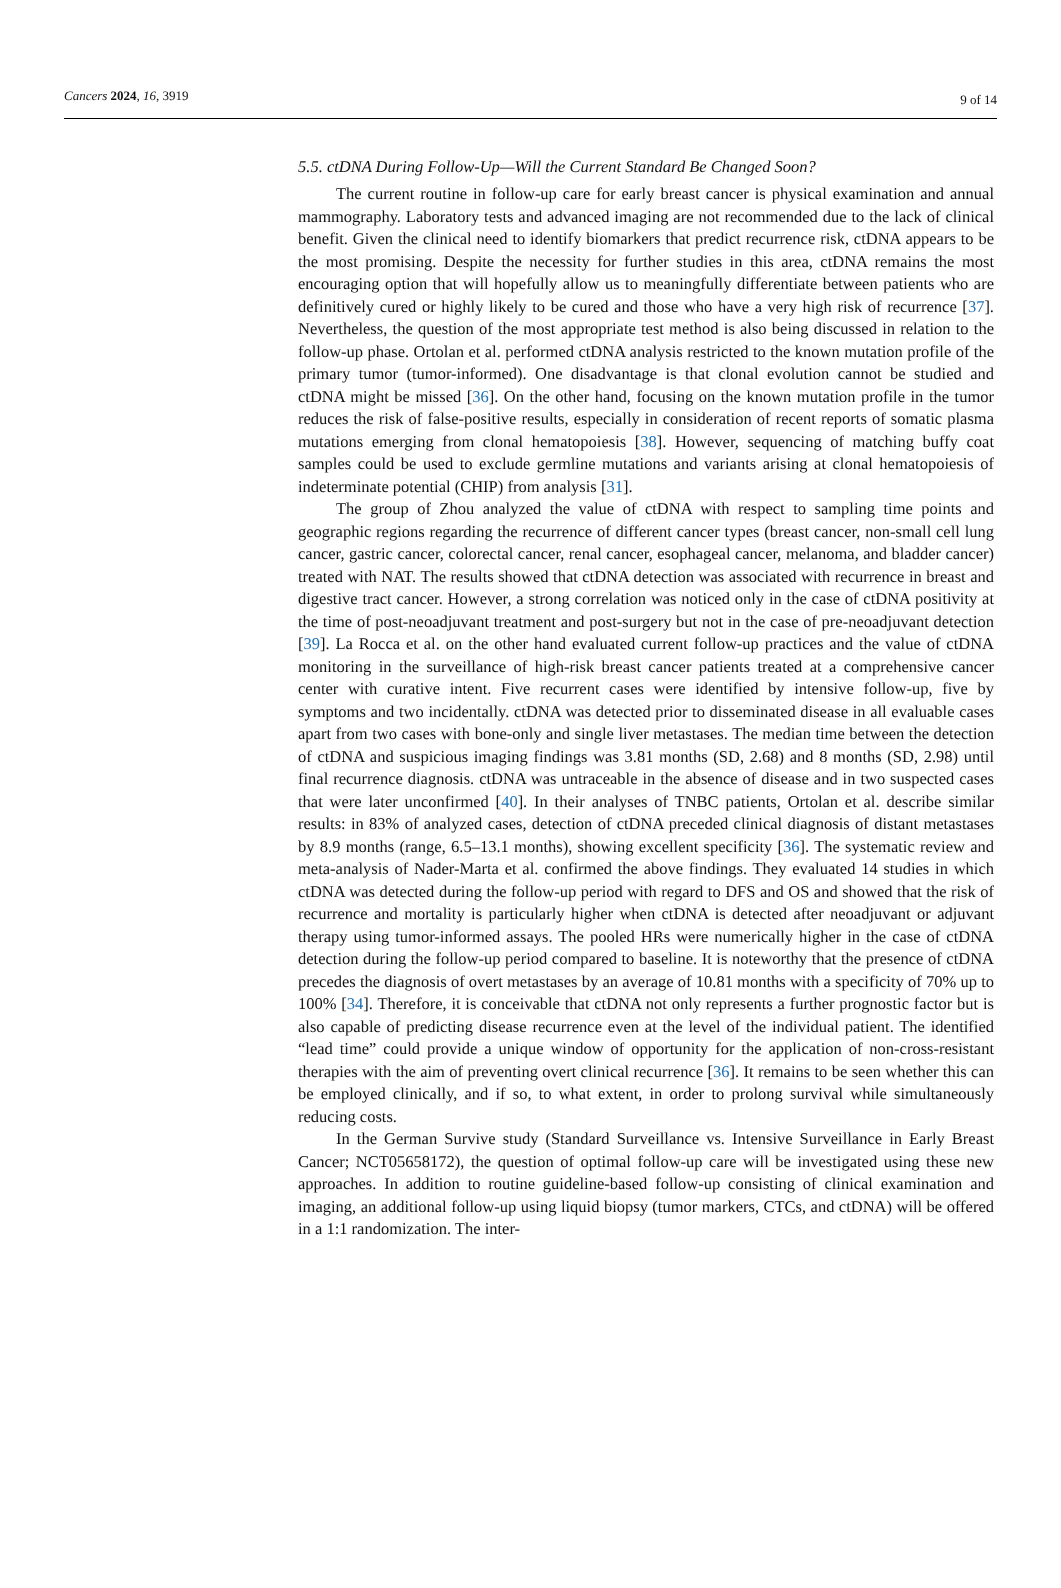Cancers 2024, 16, 3919 9 of 14
5.5. ctDNA During Follow-Up—Will the Current Standard Be Changed Soon?
The current routine in follow-up care for early breast cancer is physical examination and annual mammography. Laboratory tests and advanced imaging are not recommended due to the lack of clinical benefit. Given the clinical need to identify biomarkers that predict recurrence risk, ctDNA appears to be the most promising. Despite the necessity for further studies in this area, ctDNA remains the most encouraging option that will hopefully allow us to meaningfully differentiate between patients who are definitively cured or highly likely to be cured and those who have a very high risk of recurrence [37]. Nevertheless, the question of the most appropriate test method is also being discussed in relation to the follow-up phase. Ortolan et al. performed ctDNA analysis restricted to the known mutation profile of the primary tumor (tumor-informed). One disadvantage is that clonal evolution cannot be studied and ctDNA might be missed [36]. On the other hand, focusing on the known mutation profile in the tumor reduces the risk of false-positive results, especially in consideration of recent reports of somatic plasma mutations emerging from clonal hematopoiesis [38]. However, sequencing of matching buffy coat samples could be used to exclude germline mutations and variants arising at clonal hematopoiesis of indeterminate potential (CHIP) from analysis [31].
The group of Zhou analyzed the value of ctDNA with respect to sampling time points and geographic regions regarding the recurrence of different cancer types (breast cancer, non-small cell lung cancer, gastric cancer, colorectal cancer, renal cancer, esophageal cancer, melanoma, and bladder cancer) treated with NAT. The results showed that ctDNA detection was associated with recurrence in breast and digestive tract cancer. However, a strong correlation was noticed only in the case of ctDNA positivity at the time of post-neoadjuvant treatment and post-surgery but not in the case of pre-neoadjuvant detection [39]. La Rocca et al. on the other hand evaluated current follow-up practices and the value of ctDNA monitoring in the surveillance of high-risk breast cancer patients treated at a comprehensive cancer center with curative intent. Five recurrent cases were identified by intensive follow-up, five by symptoms and two incidentally. ctDNA was detected prior to disseminated disease in all evaluable cases apart from two cases with bone-only and single liver metastases. The median time between the detection of ctDNA and suspicious imaging findings was 3.81 months (SD, 2.68) and 8 months (SD, 2.98) until final recurrence diagnosis. ctDNA was untraceable in the absence of disease and in two suspected cases that were later unconfirmed [40]. In their analyses of TNBC patients, Ortolan et al. describe similar results: in 83% of analyzed cases, detection of ctDNA preceded clinical diagnosis of distant metastases by 8.9 months (range, 6.5–13.1 months), showing excellent specificity [36]. The systematic review and meta-analysis of Nader-Marta et al. confirmed the above findings. They evaluated 14 studies in which ctDNA was detected during the follow-up period with regard to DFS and OS and showed that the risk of recurrence and mortality is particularly higher when ctDNA is detected after neoadjuvant or adjuvant therapy using tumor-informed assays. The pooled HRs were numerically higher in the case of ctDNA detection during the follow-up period compared to baseline. It is noteworthy that the presence of ctDNA precedes the diagnosis of overt metastases by an average of 10.81 months with a specificity of 70% up to 100% [34]. Therefore, it is conceivable that ctDNA not only represents a further prognostic factor but is also capable of predicting disease recurrence even at the level of the individual patient. The identified “lead time” could provide a unique window of opportunity for the application of non-cross-resistant therapies with the aim of preventing overt clinical recurrence [36]. It remains to be seen whether this can be employed clinically, and if so, to what extent, in order to prolong survival while simultaneously reducing costs.
In the German Survive study (Standard Surveillance vs. Intensive Surveillance in Early Breast Cancer; NCT05658172), the question of optimal follow-up care will be investigated using these new approaches. In addition to routine guideline-based follow-up consisting of clinical examination and imaging, an additional follow-up using liquid biopsy (tumor markers, CTCs, and ctDNA) will be offered in a 1:1 randomization. The inter-